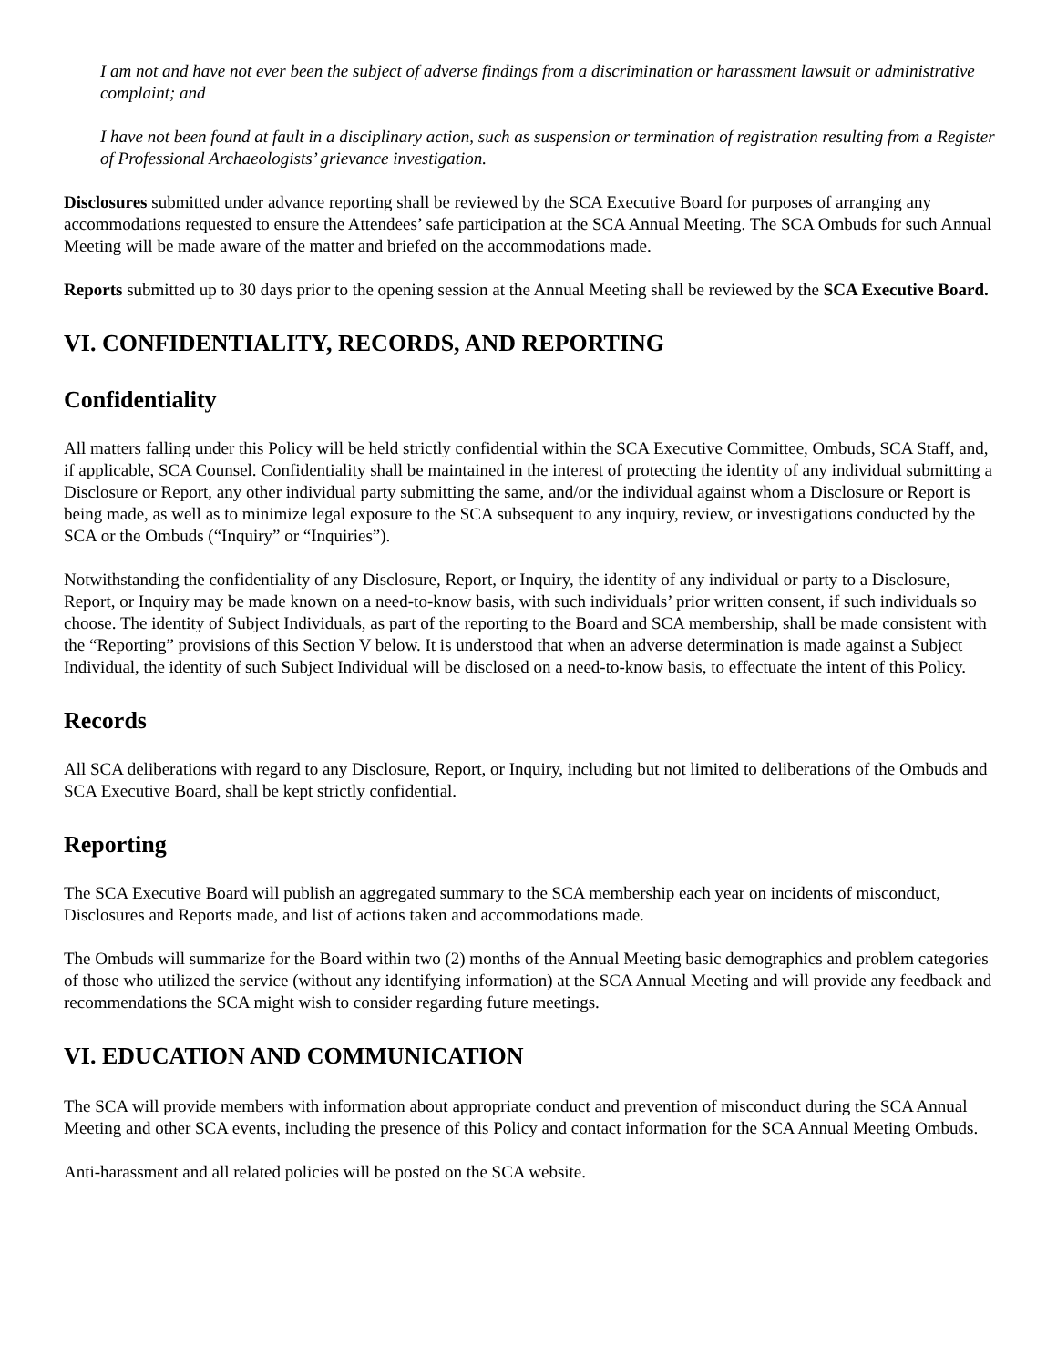I am not and have not ever been the subject of adverse findings from a discrimination or harassment lawsuit or administrative complaint; and
I have not been found at fault in a disciplinary action, such as suspension or termination of registration resulting from a Register of Professional Archaeologists’ grievance investigation.
Disclosures submitted under advance reporting shall be reviewed by the SCA Executive Board for purposes of arranging any accommodations requested to ensure the Attendees’ safe participation at the SCA Annual Meeting. The SCA Ombuds for such Annual Meeting will be made aware of the matter and briefed on the accommodations made.
Reports submitted up to 30 days prior to the opening session at the Annual Meeting shall be reviewed by the SCA Executive Board.
VI. CONFIDENTIALITY, RECORDS, AND REPORTING
Confidentiality
All matters falling under this Policy will be held strictly confidential within the SCA Executive Committee, Ombuds, SCA Staff, and, if applicable, SCA Counsel. Confidentiality shall be maintained in the interest of protecting the identity of any individual submitting a Disclosure or Report, any other individual party submitting the same, and/or the individual against whom a Disclosure or Report is being made, as well as to minimize legal exposure to the SCA subsequent to any inquiry, review, or investigations conducted by the SCA or the Ombuds (“Inquiry” or “Inquiries”).
Notwithstanding the confidentiality of any Disclosure, Report, or Inquiry, the identity of any individual or party to a Disclosure, Report, or Inquiry may be made known on a need-to-know basis, with such individuals’ prior written consent, if such individuals so choose. The identity of Subject Individuals, as part of the reporting to the Board and SCA membership, shall be made consistent with the “Reporting” provisions of this Section V below. It is understood that when an adverse determination is made against a Subject Individual, the identity of such Subject Individual will be disclosed on a need-to-know basis, to effectuate the intent of this Policy.
Records
All SCA deliberations with regard to any Disclosure, Report, or Inquiry, including but not limited to deliberations of the Ombuds and SCA Executive Board, shall be kept strictly confidential.
Reporting
The SCA Executive Board will publish an aggregated summary to the SCA membership each year on incidents of misconduct, Disclosures and Reports made, and list of actions taken and accommodations made.
The Ombuds will summarize for the Board within two (2) months of the Annual Meeting basic demographics and problem categories of those who utilized the service (without any identifying information) at the SCA Annual Meeting and will provide any feedback and recommendations the SCA might wish to consider regarding future meetings.
VI. EDUCATION AND COMMUNICATION
The SCA will provide members with information about appropriate conduct and prevention of misconduct during the SCA Annual Meeting and other SCA events, including the presence of this Policy and contact information for the SCA Annual Meeting Ombuds.
Anti-harassment and all related policies will be posted on the SCA website.